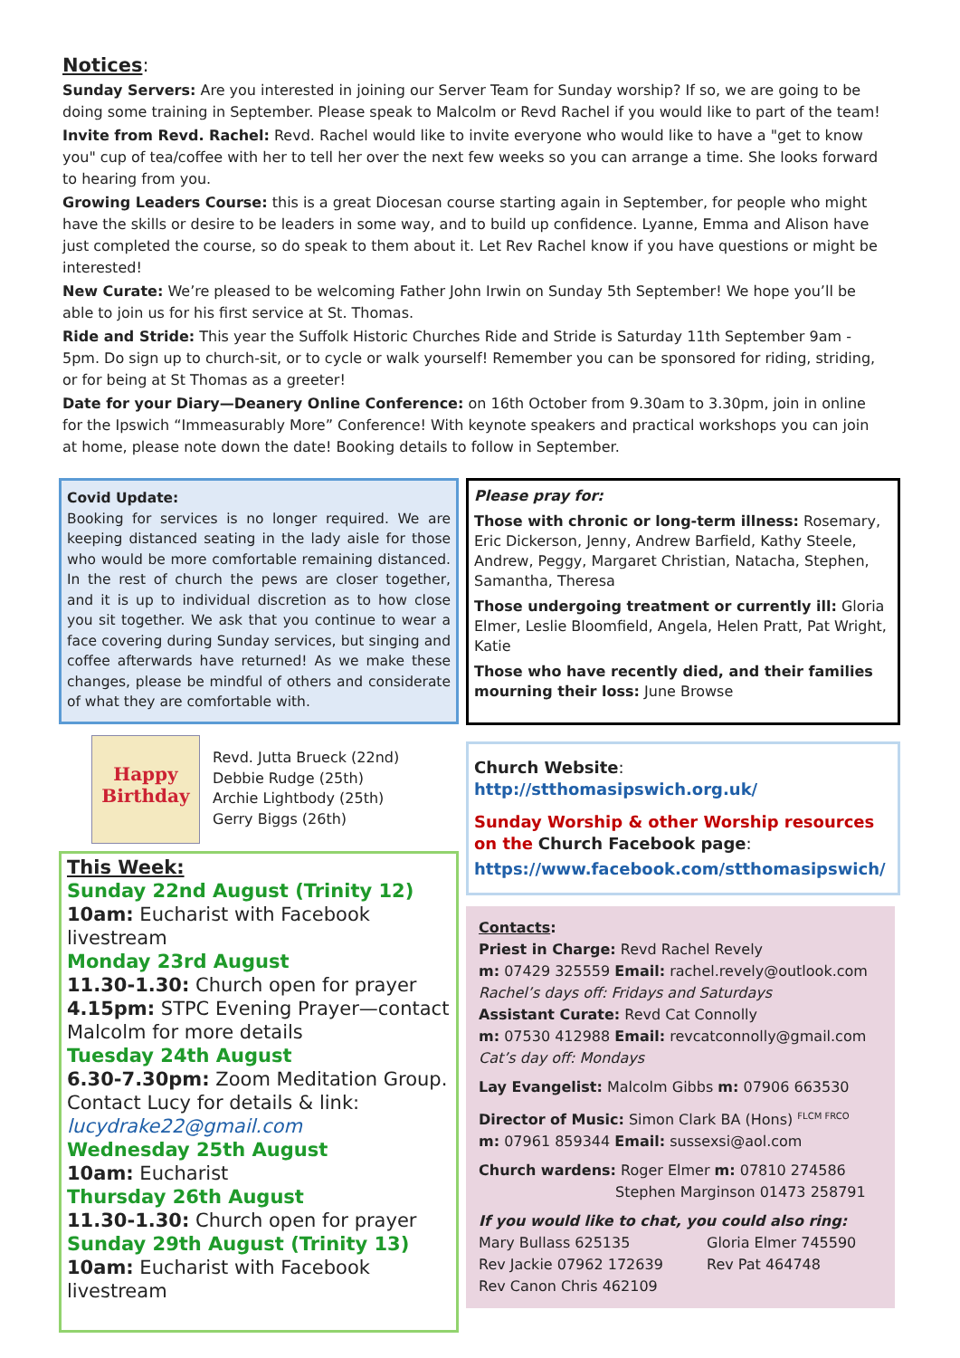Notices:
Sunday Servers: Are you interested in joining our Server Team for Sunday worship? If so, we are going to be doing some training in September. Please speak to Malcolm or Revd Rachel if you would like to part of the team!
Invite from Revd. Rachel: Revd. Rachel would like to invite everyone who would like to have a "get to know you" cup of tea/coffee with her to tell her over the next few weeks so you can arrange a time. She looks forward to hearing from you.
Growing Leaders Course: this is a great Diocesan course starting again in September, for people who might have the skills or desire to be leaders in some way, and to build up confidence. Lyanne, Emma and Alison have just completed the course, so do speak to them about it. Let Rev Rachel know if you have questions or might be interested!
New Curate: We’re pleased to be welcoming Father John Irwin on Sunday 5th September! We hope you’ll be able to join us for his first service at St. Thomas.
Ride and Stride: This year the Suffolk Historic Churches Ride and Stride is Saturday 11th September 9am - 5pm. Do sign up to church-sit, or to cycle or walk yourself! Remember you can be sponsored for riding, striding, or for being at St Thomas as a greeter!
Date for your Diary—Deanery Online Conference: on 16th October from 9.30am to 3.30pm, join in online for the Ipswich “Immeasurably More” Conference! With keynote speakers and practical workshops you can join at home, please note down the date! Booking details to follow in September.
Covid Update:
Booking for services is no longer required. We are keeping distanced seating in the lady aisle for those who would be more comfortable remaining distanced. In the rest of church the pews are closer together, and it is up to individual discretion as to how close you sit together. We ask that you continue to wear a face covering during Sunday services, but singing and coffee afterwards have returned! As we make these changes, please be mindful of others and considerate of what they are comfortable with.
Happy Birthday
Revd. Jutta Brueck (22nd)
Debbie Rudge (25th)
Archie Lightbody (25th)
Gerry Biggs (26th)
This Week:
Sunday 22nd August (Trinity 12)
10am: Eucharist with Facebook livestream
Monday 23rd August
11.30-1.30: Church open for prayer
4.15pm: STPC Evening Prayer—contact Malcolm for more details
Tuesday 24th August
6.30-7.30pm: Zoom Meditation Group. Contact Lucy for details & link: lucydrake22@gmail.com
Wednesday 25th August
10am: Eucharist
Thursday 26th August
11.30-1.30: Church open for prayer
Sunday 29th August (Trinity 13)
10am: Eucharist with Facebook livestream
Please pray for:
Those with chronic or long-term illness: Rosemary, Eric Dickerson, Jenny, Andrew Barfield, Kathy Steele, Andrew, Peggy, Margaret Christian, Natacha, Stephen, Samantha, Theresa
Those undergoing treatment or currently ill: Gloria Elmer, Leslie Bloomfield, Angela, Helen Pratt, Pat Wright, Katie
Those who have recently died, and their families mourning their loss: June Browse
Church Website:
http://stthomasipswich.org.uk/
Sunday Worship & other Worship resources on the Church Facebook page:
https://www.facebook.com/stthomasipswich/
Contacts:
Priest in Charge: Revd Rachel Revely
m: 07429 325559 Email: rachel.revely@outlook.com
Rachel’s days off: Fridays and Saturdays
Assistant Curate: Revd Cat Connolly
m: 07530 412988 Email: revcatconnolly@gmail.com
Cat’s day off: Mondays
Lay Evangelist: Malcolm Gibbs m: 07906 663530
Director of Music: Simon Clark BA (Hons) <sup>FLCM FRCO</sup>
m: 07961 859344 Email: sussexsi@aol.com
Church wardens: Roger Elmer m: 07810 274586
Stephen Marginson 01473 258791
If you would like to chat, you could also ring:
Mary Bullass 625135 Gloria Elmer 745590
Rev Jackie 07962 172639 Rev Pat 464748
Rev Canon Chris 462109